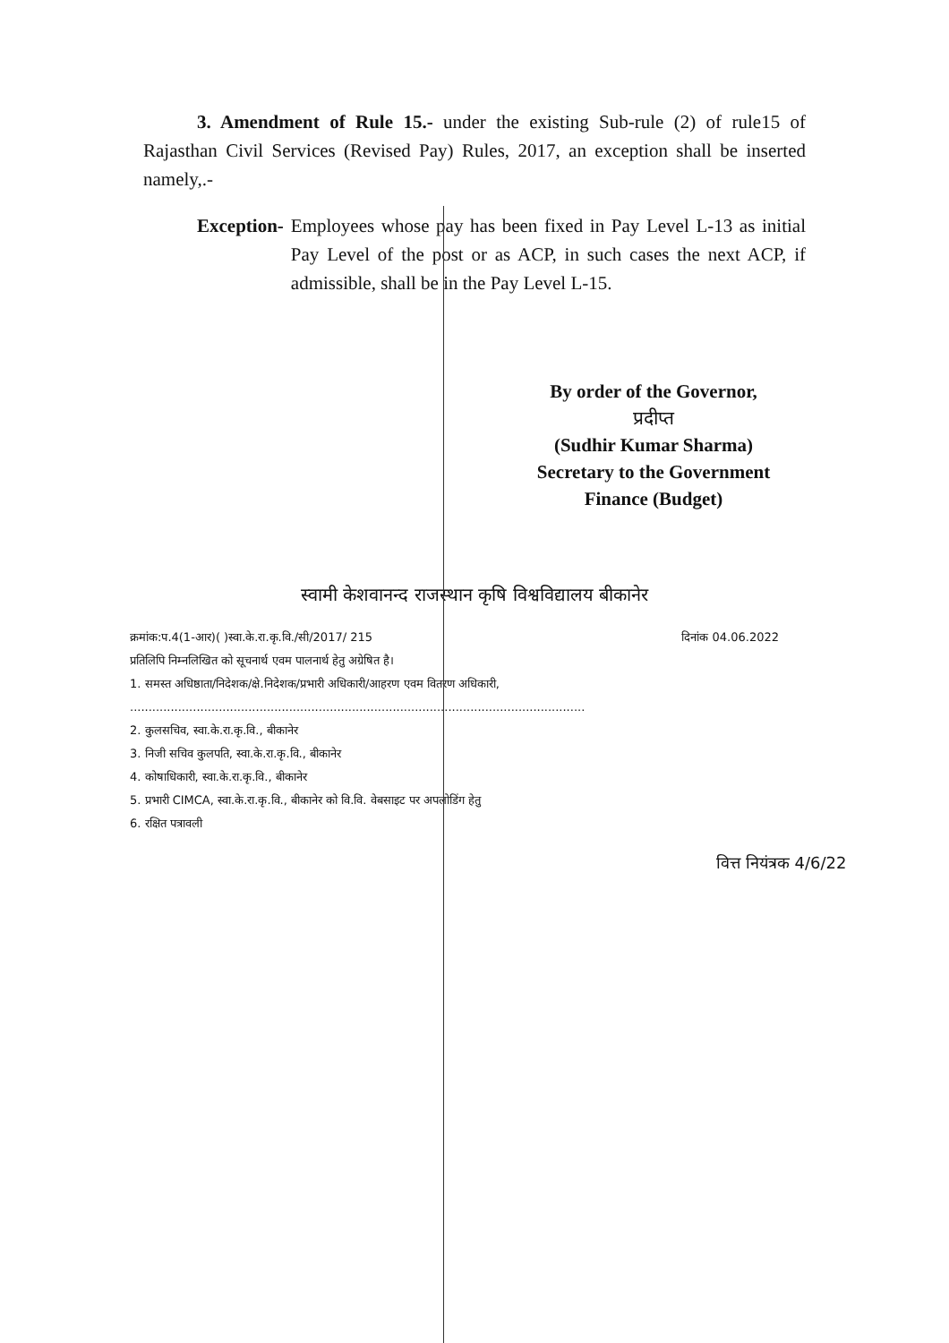3. Amendment of Rule 15.- under the existing Sub-rule (2) of rule15 of Rajasthan Civil Services (Revised Pay) Rules, 2017, an exception shall be inserted namely,.-
Exception- Employees whose pay has been fixed in Pay Level L-13 as initial Pay Level of the post or as ACP, in such cases the next ACP, if admissible, shall be in the Pay Level L-15.
By order of the Governor,
प्रदीप्त
(Sudhir Kumar Sharma)
Secretary to the Government
Finance (Budget)
स्वामी केशवानन्द राजस्थान कृषि विश्वविद्यालय बीकानेर
क्रमांक:प.4(1-आर)( )स्वा.के.रा.कृ.वि./सी/2017/ 215 दिनांक 04.06.2022
प्रतिलिपि निम्नलिखित को सूचनार्थ एवम पालनार्थ हेतु अग्रेषित है।
1. समस्त अधिष्ठाता/निदेशक/क्षे.निदेशक/प्रभारी अधिकारी/आहरण एवम वितरण अधिकारी,
...........................................................................................................................
2. कुलसचिव, स्वा.के.रा.कृ.वि., बीकानेर
3. निजी सचिव कुलपति, स्वा.के.रा.कृ.वि., बीकानेर
4. कोषाधिकारी, स्वा.के.रा.कृ.वि., बीकानेर
5. प्रभारी CIMCA, स्वा.के.रा.कृ.वि., बीकानेर को वि.वि. वेबसाइट पर अपलोडिंग हेतु
6. रक्षित पत्रावली
वित्त नियंत्रक 4/6/22